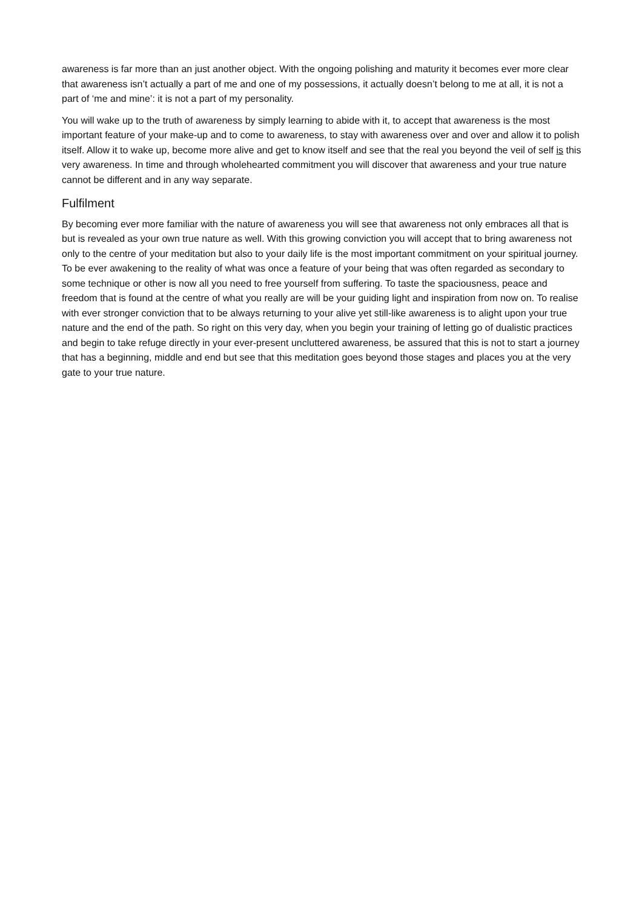awareness is far more than an just another object. With the ongoing polishing and maturity it becomes ever more clear that awareness isn’t actually a part of me and one of my possessions, it actually doesn’t belong to me at all, it is not a part of ‘me and mine’: it is not a part of my personality.
You will wake up to the truth of awareness by simply learning to abide with it, to accept that awareness is the most important feature of your make-up and to come to awareness, to stay with awareness over and over and allow it to polish itself. Allow it to wake up, become more alive and get to know itself and see that the real you beyond the veil of self is this very awareness. In time and through wholehearted commitment you will discover that awareness and your true nature cannot be different and in any way separate.
Fulfilment
By becoming ever more familiar with the nature of awareness you will see that awareness not only embraces all that is but is revealed as your own true nature as well. With this growing conviction you will accept that to bring awareness not only to the centre of your meditation but also to your daily life is the most important commitment on your spiritual journey. To be ever awakening to the reality of what was once a feature of your being that was often regarded as secondary to some technique or other is now all you need to free yourself from suffering. To taste the spaciousness, peace and freedom that is found at the centre of what you really are will be your guiding light and inspiration from now on. To realise with ever stronger conviction that to be always returning to your alive yet still-like awareness is to alight upon your true nature and the end of the path. So right on this very day, when you begin your training of letting go of dualistic practices and begin to take refuge directly in your ever-present uncluttered awareness, be assured that this is not to start a journey that has a beginning, middle and end but see that this meditation goes beyond those stages and places you at the very gate to your true nature.